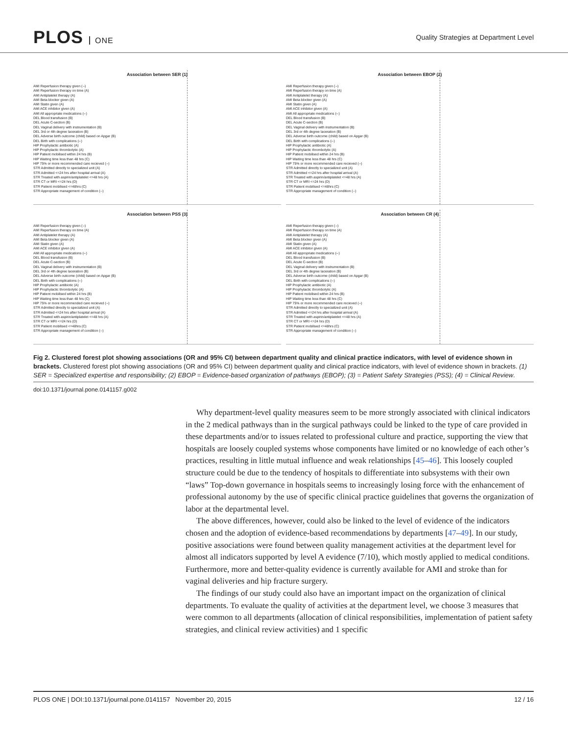PLOS ONE
Quality Strategies at Department Level
Association between SER (1)
AMI Reperfusion therapy given (--)
AMI Reperfusion therapy on time (A)
AMI Antiplatelet therapy (A)
AMI Beta blocker given (A)
AMI Statin given (A)
AMI ACE inhibitor given (A)
AMI All appropriate medications (--)
DEL Blood transfusion (B)
DEL Acute C-section (B)
DEL Vaginal delivery with instrumentation (B)
DEL 3rd or 4th degree laceration (B)
DEL Adverse birth outcome (child) based on Apgar (B)
DEL Birth with complications (--)
HIP Prophylactic antibiotic (A)
HIP Prophylactic thrombolytic (A)
HIP Patient mobilised within 24 hrs (B)
HIP Waiting time less than 48 hrs (C)
HIP 75% or more recommended care recieved (--)
STR Admitted directly to specialized unit (A)
STR Admitted <=24 hrs after hospital arrival (A)
STR Treated with aspirin/antiplatelet <=48 hrs (A)
STR CT or MRI <=24 hrs (D)
STR Patient mobilised <=48hrs (C)
STR Appropriate management of condition (--)
Association between EBOP (2)
AMI Reperfusion therapy given (--)
AMI Reperfusion therapy on time (A)
AMI Antiplatelet therapy (A)
AMI Beta blocker given (A)
AMI Statin given (A)
AMI ACE inhibitor given (A)
AMI All appropriate medications (--)
DEL Blood transfusion (B)
DEL Acute C-section (B)
DEL Vaginal delivery with instrumentation (B)
DEL 3rd or 4th degree laceration (B)
DEL Adverse birth outcome (child) based on Apgar (B)
DEL Birth with complications (--)
HIP Prophylactic antibiotic (A)
HIP Prophylactic thrombolytic (A)
HIP Patient mobilised within 24 hrs (B)
HIP Waiting time less than 48 hrs (C)
HIP 75% or more recommended care recieved (--)
STR Admitted directly to specialized unit (A)
STR Admitted <=24 hrs after hospital arrival (A)
STR Treated with aspirin/antiplatelet <=48 hrs (A)
STR CT or MRI <=24 hrs (D)
STR Patient mobilised <=48hrs (C)
STR Appropriate management of condition (--)
Association between PSS (3)
AMI Reperfusion therapy given (--)
AMI Reperfusion therapy on time (A)
AMI Antiplatelet therapy (A)
AMI Beta blocker given (A)
AMI Statin given (A)
AMI ACE inhibitor given (A)
AMI All appropriate medications (--)
DEL Blood transfusion (B)
DEL Acute C-section (B)
DEL Vaginal delivery with instrumentation (B)
DEL 3rd or 4th degree laceration (B)
DEL Adverse birth outcome (child) based on Apgar (B)
DEL Birth with complications (--)
HIP Prophylactic antibiotic (A)
HIP Prophylactic thrombolytic (A)
HIP Patient mobilised within 24 hrs (B)
HIP Waiting time less than 48 hrs (C)
HIP 75% or more recommended care recieved (--)
STR Admitted directly to specialized unit (A)
STR Admitted <=24 hrs after hospital arrival (A)
STR Treated with aspirin/antiplatelet <=48 hrs (A)
STR CT or MRI <=24 hrs (D)
STR Patient mobilised <=48hrs (C)
STR Appropriate management of condition (--)
Association between CR (4)
AMI Reperfusion therapy given (--)
AMI Reperfusion therapy on time (A)
AMI Antiplatelet therapy (A)
AMI Beta blocker given (A)
AMI Statin given (A)
AMI ACE inhibitor given (A)
AMI All appropriate medications (--)
DEL Blood transfusion (B)
DEL Acute C-section (B)
DEL Vaginal delivery with instrumentation (B)
DEL 3rd or 4th degree laceration (B)
DEL Adverse birth outcome (child) based on Apgar (B)
DEL Birth with complications (--)
HIP Prophylactic antibiotic (A)
HIP Prophylactic thrombolytic (A)
HIP Patient mobilised within 24 hrs (B)
HIP Waiting time less than 48 hrs (C)
HIP 75% or more recommended care recieved (--)
STR Admitted directly to specialized unit (A)
STR Admitted <=24 hrs after hospital arrival (A)
STR Treated with aspirin/antiplatelet <=48 hrs (A)
STR CT or MRI <=24 hrs (D)
STR Patient mobilised <=48hrs (C)
STR Appropriate management of condition (--)
Fig 2. Clustered forest plot showing associations (OR and 95% CI) between department quality and clinical practice indicators, with level of evidence shown in brackets. Clustered forest plot showing associations (OR and 95% CI) between department quality and clinical practice indicators, with level of evidence shown in brackets. (1) SER = Specialized expertise and responsibility; (2) EBOP = Evidence-based organization of pathways (EBOP); (3) = Patient Safety Strategies (PSS); (4) = Clinical Review.
doi:10.1371/journal.pone.0141157.g002
Why department-level quality measures seem to be more strongly associated with clinical indicators in the 2 medical pathways than in the surgical pathways could be linked to the type of care provided in these departments and/or to issues related to professional culture and practice, supporting the view that hospitals are loosely coupled systems whose components have limited or no knowledge of each other’s practices, resulting in little mutual influence and weak relationships [45–46]. This loosely coupled structure could be due to the tendency of hospitals to differentiate into subsystems with their own “laws” Top-down governance in hospitals seems to increasingly losing force with the enhancement of professional autonomy by the use of specific clinical practice guidelines that governs the organization of labor at the departmental level.
The above differences, however, could also be linked to the level of evidence of the indicators chosen and the adoption of evidence-based recommendations by departments [47–49]. In our study, positive associations were found between quality management activities at the department level for almost all indicators supported by level A evidence (7/10), which mostly applied to medical conditions. Furthermore, more and better-quality evidence is currently available for AMI and stroke than for vaginal deliveries and hip fracture surgery.
The findings of our study could also have an important impact on the organization of clinical departments. To evaluate the quality of activities at the department level, we choose 3 measures that were common to all departments (allocation of clinical responsibilities, implementation of patient safety strategies, and clinical review activities) and 1 specific
PLOS ONE | DOI:10.1371/journal.pone.0141157 November 20, 2015 12 / 16